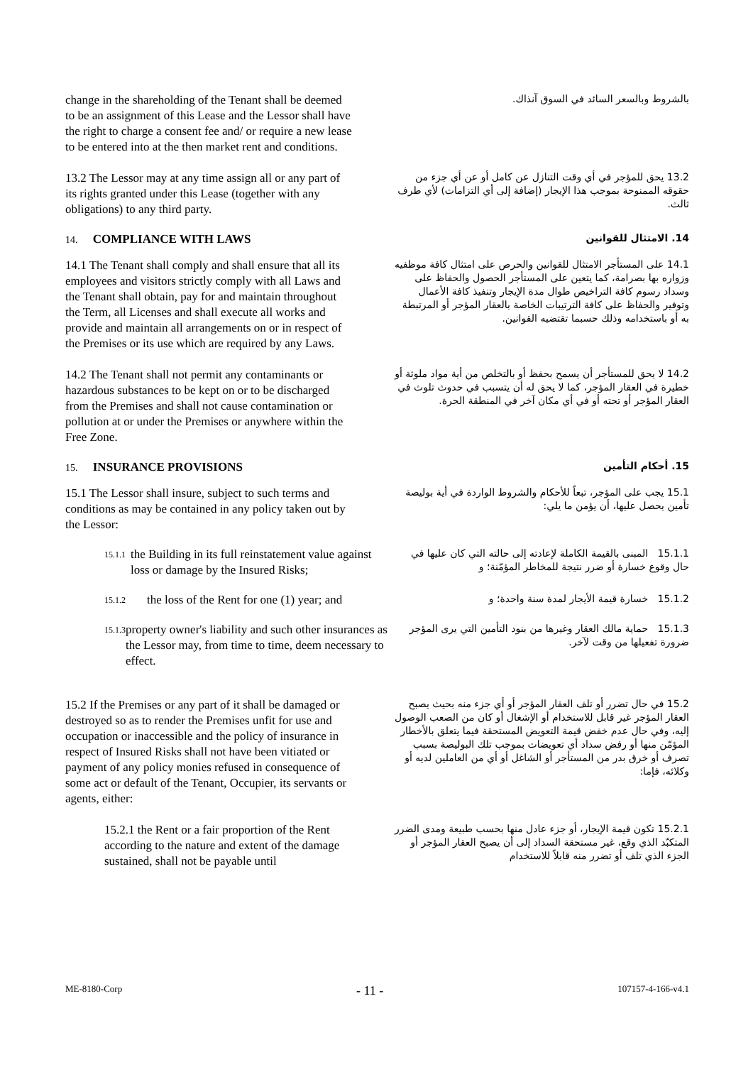change in the shareholding of the Tenant shall be deemed to be an assignment of this Lease and the Lessor shall have the right to charge a consent fee and/ or require a new lease to be entered into at the then market rent and conditions.
بالشروط وبالسعر السائد في السوق آنذاك.
13.2 The Lessor may at any time assign all or any part of its rights granted under this Lease (together with any obligations) to any third party.
13.2 يحق للمؤجر في أي وقت التنازل عن كامل أو عن أي جزء من حقوقه الممنوحة بموجب هذا الإيجار (إضافة إلى أي التزامات) لأي طرف ثالث.
14. COMPLIANCE WITH LAWS
14. الامتثال للقوانين
14.1 The Tenant shall comply and shall ensure that all its employees and visitors strictly comply with all Laws and the Tenant shall obtain, pay for and maintain throughout the Term, all Licenses and shall execute all works and provide and maintain all arrangements on or in respect of the Premises or its use which are required by any Laws.
14.1 على المستأجر الامتثال للقوانين والحرص على امتثال كافة موظفيه وزواره بها بصرامة، كما يتعين على المستأجر الحصول والحفاظ على وسداد رسوم كافة التراخيص طوال مدة الإيجار وتنفيذ كافة الأعمال وتوفير والحفاظ على كافة الترتيبات الخاصة بالعقار المؤجر أو المرتبطة به أو باستخدامه وذلك حسبما تقتضيه القوانين.
14.2 The Tenant shall not permit any contaminants or hazardous substances to be kept on or to be discharged from the Premises and shall not cause contamination or pollution at or under the Premises or anywhere within the Free Zone.
14.2 لا يحق للمستأجر أن يسمح بحفظ أو بالتخلص من أية مواد ملوثة أو خطيرة في العقار المؤجر، كما لا يحق له أن يتسبب في حدوث تلوث في العقار المؤجر أو تحته أو في أي مكان آخر في المنطقة الحرة.
15. INSURANCE PROVISIONS
15. أحكام التأمين
15.1 The Lessor shall insure, subject to such terms and conditions as may be contained in any policy taken out by the Lessor:
15.1 يجب على المؤجر، تبعاً للأحكام والشروط الواردة في أية بوليصة تأمين يحصل عليها، أن يؤمن ما يلي:
15.1.1 the Building in its full reinstatement value against loss or damage by the Insured Risks;
15.1.1 المبنى بالقيمة الكاملة لإعادته إلى حالته التي كان عليها في حال وقوع خسارة أو ضرر نتيجة للمخاطر المؤمّنة؛ و
15.1.2 the loss of the Rent for one (1) year; and
15.1.2 خسارة قيمة الأيجار لمدة سنة واحدة؛ و
15.1.3 property owner's liability and such other insurances as the Lessor may, from time to time, deem necessary to effect.
15.1.3 حماية مالك العقار وغيرها من بنود التأمين التي يرى المؤجر ضرورة تفعيلها من وقت لآخر.
15.2 If the Premises or any part of it shall be damaged or destroyed so as to render the Premises unfit for use and occupation or inaccessible and the policy of insurance in respect of Insured Risks shall not have been vitiated or payment of any policy monies refused in consequence of some act or default of the Tenant, Occupier, its servants or agents, either:
15.2 في حال تضرر أو تلف العقار المؤجر أو أي جزء منه بحيث يصبح العقار المؤجر غير قابل للاستخدام أو الإشغال أو كان من الصعب الوصول إليه، وفي حال عدم خفض قيمة التعويض المستحقة فيما يتعلق بالأخطار المؤمّن منها أو رفض سداد أي تعويضات بموجب تلك البوليصة بسبب تصرف أو خرق بدر من المستأجر أو الشاغل أو أي من العاملين لديه أو وكلائه، فإما:
15.2.1 the Rent or a fair proportion of the Rent according to the nature and extent of the damage sustained, shall not be payable until
15.2.1 تكون قيمة الإيجار، أو جزء عادل منها بحسب طبيعة ومدى الضرر المتكبّد الذي وقع، غير مستحقة السداد إلى أن يصبح العقار المؤجر أو الجزء الذي تلف أو تضرر منه قابلاً للاستخدام
ME-8180-Corp - 11 - 107157-4-166-v4.1